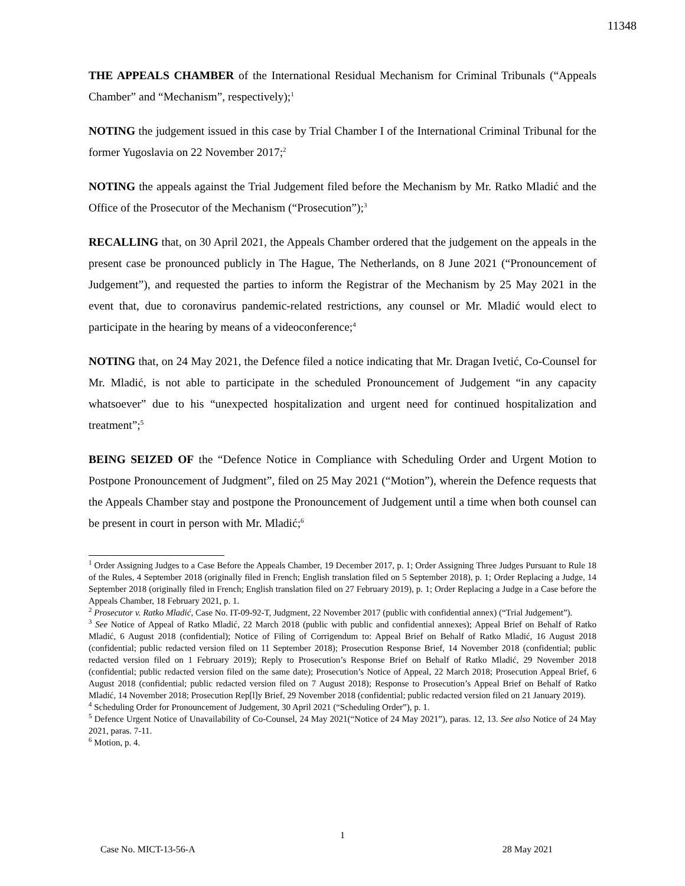11348
THE APPEALS CHAMBER of the International Residual Mechanism for Criminal Tribunals (“Appeals Chamber” and “Mechanism”, respectively);<sup>1</sup>
NOTING the judgement issued in this case by Trial Chamber I of the International Criminal Tribunal for the former Yugoslavia on 22 November 2017;<sup>2</sup>
NOTING the appeals against the Trial Judgement filed before the Mechanism by Mr. Ratko Mladić and the Office of the Prosecutor of the Mechanism (“Prosecution”);<sup>3</sup>
RECALLING that, on 30 April 2021, the Appeals Chamber ordered that the judgement on the appeals in the present case be pronounced publicly in The Hague, The Netherlands, on 8 June 2021 (“Pronouncement of Judgement”), and requested the parties to inform the Registrar of the Mechanism by 25 May 2021 in the event that, due to coronavirus pandemic-related restrictions, any counsel or Mr. Mladić would elect to participate in the hearing by means of a videoconference;<sup>4</sup>
NOTING that, on 24 May 2021, the Defence filed a notice indicating that Mr. Dragan Ivetić, Co-Counsel for Mr. Mladić, is not able to participate in the scheduled Pronouncement of Judgement “in any capacity whatsoever” due to his “unexpected hospitalization and urgent need for continued hospitalization and treatment”;<sup>5</sup>
BEING SEIZED OF the “Defence Notice in Compliance with Scheduling Order and Urgent Motion to Postpone Pronouncement of Judgment”, filed on 25 May 2021 (“Motion”), wherein the Defence requests that the Appeals Chamber stay and postpone the Pronouncement of Judgement until a time when both counsel can be present in court in person with Mr. Mladić;<sup>6</sup>
<sup>1</sup> Order Assigning Judges to a Case Before the Appeals Chamber, 19 December 2017, p. 1; Order Assigning Three Judges Pursuant to Rule 18 of the Rules, 4 September 2018 (originally filed in French; English translation filed on 5 September 2018), p. 1; Order Replacing a Judge, 14 September 2018 (originally filed in French; English translation filed on 27 February 2019), p. 1; Order Replacing a Judge in a Case before the Appeals Chamber, 18 February 2021, p. 1.
<sup>2</sup> Prosecutor v. Ratko Mladić, Case No. IT-09-92-T, Judgment, 22 November 2017 (public with confidential annex) (“Trial Judgement”).
<sup>3</sup> See Notice of Appeal of Ratko Mladić, 22 March 2018 (public with public and confidential annexes); Appeal Brief on Behalf of Ratko Mladić, 6 August 2018 (confidential); Notice of Filing of Corrigendum to: Appeal Brief on Behalf of Ratko Mladić, 16 August 2018 (confidential; public redacted version filed on 11 September 2018); Prosecution Response Brief, 14 November 2018 (confidential; public redacted version filed on 1 February 2019); Reply to Prosecution’s Response Brief on Behalf of Ratko Mladić, 29 November 2018 (confidential; public redacted version filed on the same date); Prosecution’s Notice of Appeal, 22 March 2018; Prosecution Appeal Brief, 6 August 2018 (confidential; public redacted version filed on 7 August 2018); Response to Prosecution’s Appeal Brief on Behalf of Ratko Mladić, 14 November 2018; Prosecution Rep[l]y Brief, 29 November 2018 (confidential; public redacted version filed on 21 January 2019).
<sup>4</sup> Scheduling Order for Pronouncement of Judgement, 30 April 2021 (“Scheduling Order”), p. 1.
<sup>5</sup> Defence Urgent Notice of Unavailability of Co-Counsel, 24 May 2021(“Notice of 24 May 2021”), paras. 12, 13. See also Notice of 24 May 2021, paras. 7-11.
<sup>6</sup> Motion, p. 4.
1
Case No. MICT-13-56-A 28 May 2021